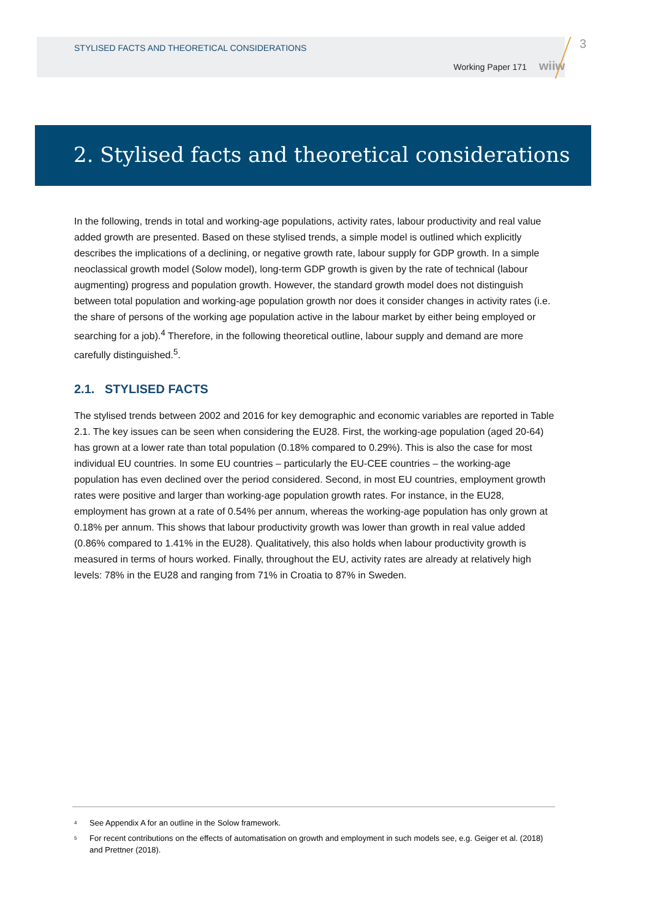STYLISED FACTS AND THEORETICAL CONSIDERATIONS
Working Paper 171 wiiw
3
2. Stylised facts and theoretical considerations
In the following, trends in total and working-age populations, activity rates, labour productivity and real value added growth are presented. Based on these stylised trends, a simple model is outlined which explicitly describes the implications of a declining, or negative growth rate, labour supply for GDP growth. In a simple neoclassical growth model (Solow model), long-term GDP growth is given by the rate of technical (labour augmenting) progress and population growth. However, the standard growth model does not distinguish between total population and working-age population growth nor does it consider changes in activity rates (i.e. the share of persons of the working age population active in the labour market by either being employed or searching for a job).<sup>4</sup> Therefore, in the following theoretical outline, labour supply and demand are more carefully distinguished.<sup>5</sup>.
2.1. STYLISED FACTS
The stylised trends between 2002 and 2016 for key demographic and economic variables are reported in Table 2.1. The key issues can be seen when considering the EU28. First, the working-age population (aged 20-64) has grown at a lower rate than total population (0.18% compared to 0.29%). This is also the case for most individual EU countries. In some EU countries – particularly the EU-CEE countries – the working-age population has even declined over the period considered. Second, in most EU countries, employment growth rates were positive and larger than working-age population growth rates. For instance, in the EU28, employment has grown at a rate of 0.54% per annum, whereas the working-age population has only grown at 0.18% per annum. This shows that labour productivity growth was lower than growth in real value added (0.86% compared to 1.41% in the EU28). Qualitatively, this also holds when labour productivity growth is measured in terms of hours worked. Finally, throughout the EU, activity rates are already at relatively high levels: 78% in the EU28 and ranging from 71% in Croatia to 87% in Sweden.
<sup>4</sup> See Appendix A for an outline in the Solow framework.
<sup>5</sup> For recent contributions on the effects of automatisation on growth and employment in such models see, e.g. Geiger et al. (2018) and Prettner (2018).